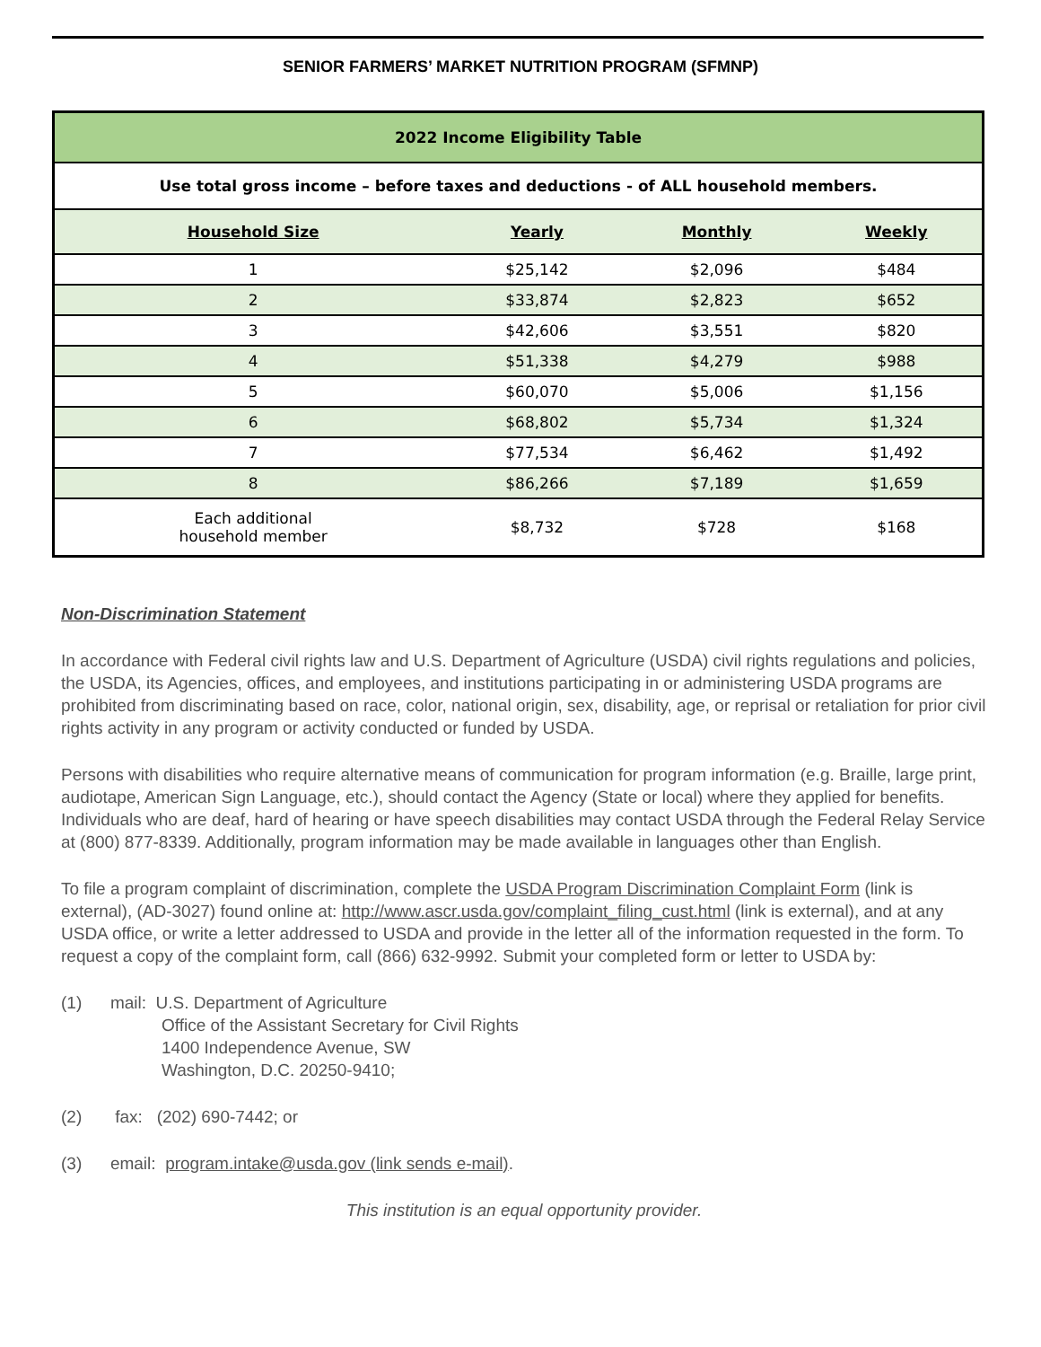SENIOR FARMERS’ MARKET NUTRITION PROGRAM (SFMNP)
| 2022 Income Eligibility Table | | | |
| Use total gross income – before taxes and deductions - of ALL household members. | | | |
| Household Size | Yearly | Monthly | Weekly |
| 1 | $25,142 | $2,096 | $484 |
| 2 | $33,874 | $2,823 | $652 |
| 3 | $42,606 | $3,551 | $820 |
| 4 | $51,338 | $4,279 | $988 |
| 5 | $60,070 | $5,006 | $1,156 |
| 6 | $68,802 | $5,734 | $1,324 |
| 7 | $77,534 | $6,462 | $1,492 |
| 8 | $86,266 | $7,189 | $1,659 |
| Each additional household member | $8,732 | $728 | $168 |
Non-Discrimination Statement
In accordance with Federal civil rights law and U.S. Department of Agriculture (USDA) civil rights regulations and policies, the USDA, its Agencies, offices, and employees, and institutions participating in or administering USDA programs are prohibited from discriminating based on race, color, national origin, sex, disability, age, or reprisal or retaliation for prior civil rights activity in any program or activity conducted or funded by USDA.
Persons with disabilities who require alternative means of communication for program information (e.g. Braille, large print, audiotape, American Sign Language, etc.), should contact the Agency (State or local) where they applied for benefits. Individuals who are deaf, hard of hearing or have speech disabilities may contact USDA through the Federal Relay Service at (800) 877-8339. Additionally, program information may be made available in languages other than English.
To file a program complaint of discrimination, complete the USDA Program Discrimination Complaint Form (link is external), (AD-3027) found online at: http://www.ascr.usda.gov/complaint_filing_cust.html (link is external), and at any USDA office, or write a letter addressed to USDA and provide in the letter all of the information requested in the form. To request a copy of the complaint form, call (866) 632-9992. Submit your completed form or letter to USDA by:
(1) mail: U.S. Department of Agriculture
Office of the Assistant Secretary for Civil Rights
1400 Independence Avenue, SW
Washington, D.C. 20250-9410;
(2) fax: (202) 690-7442; or
(3) email: program.intake@usda.gov (link sends e-mail).
This institution is an equal opportunity provider.